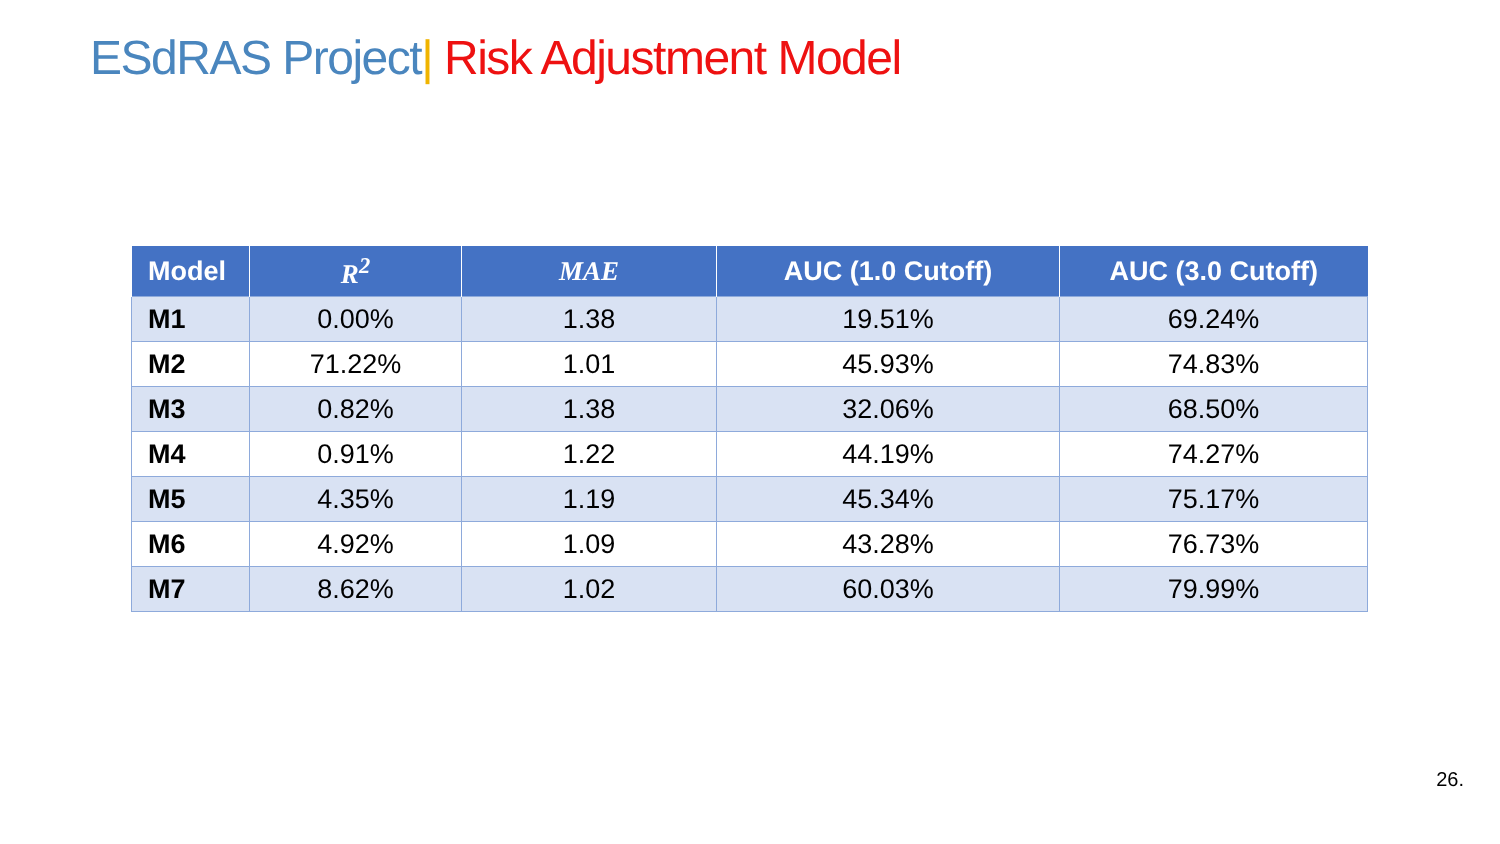ESdRAS Project| Risk Adjustment Model
| Model | R<sup>2</sup> | MAE | AUC (1.0 Cutoff) | AUC (3.0 Cutoff) |
| --- | --- | --- | --- | --- |
| M1 | 0.00% | 1.38 | 19.51% | 69.24% |
| M2 | 71.22% | 1.01 | 45.93% | 74.83% |
| M3 | 0.82% | 1.38 | 32.06% | 68.50% |
| M4 | 0.91% | 1.22 | 44.19% | 74.27% |
| M5 | 4.35% | 1.19 | 45.34% | 75.17% |
| M6 | 4.92% | 1.09 | 43.28% | 76.73% |
| M7 | 8.62% | 1.02 | 60.03% | 79.99% |
26.